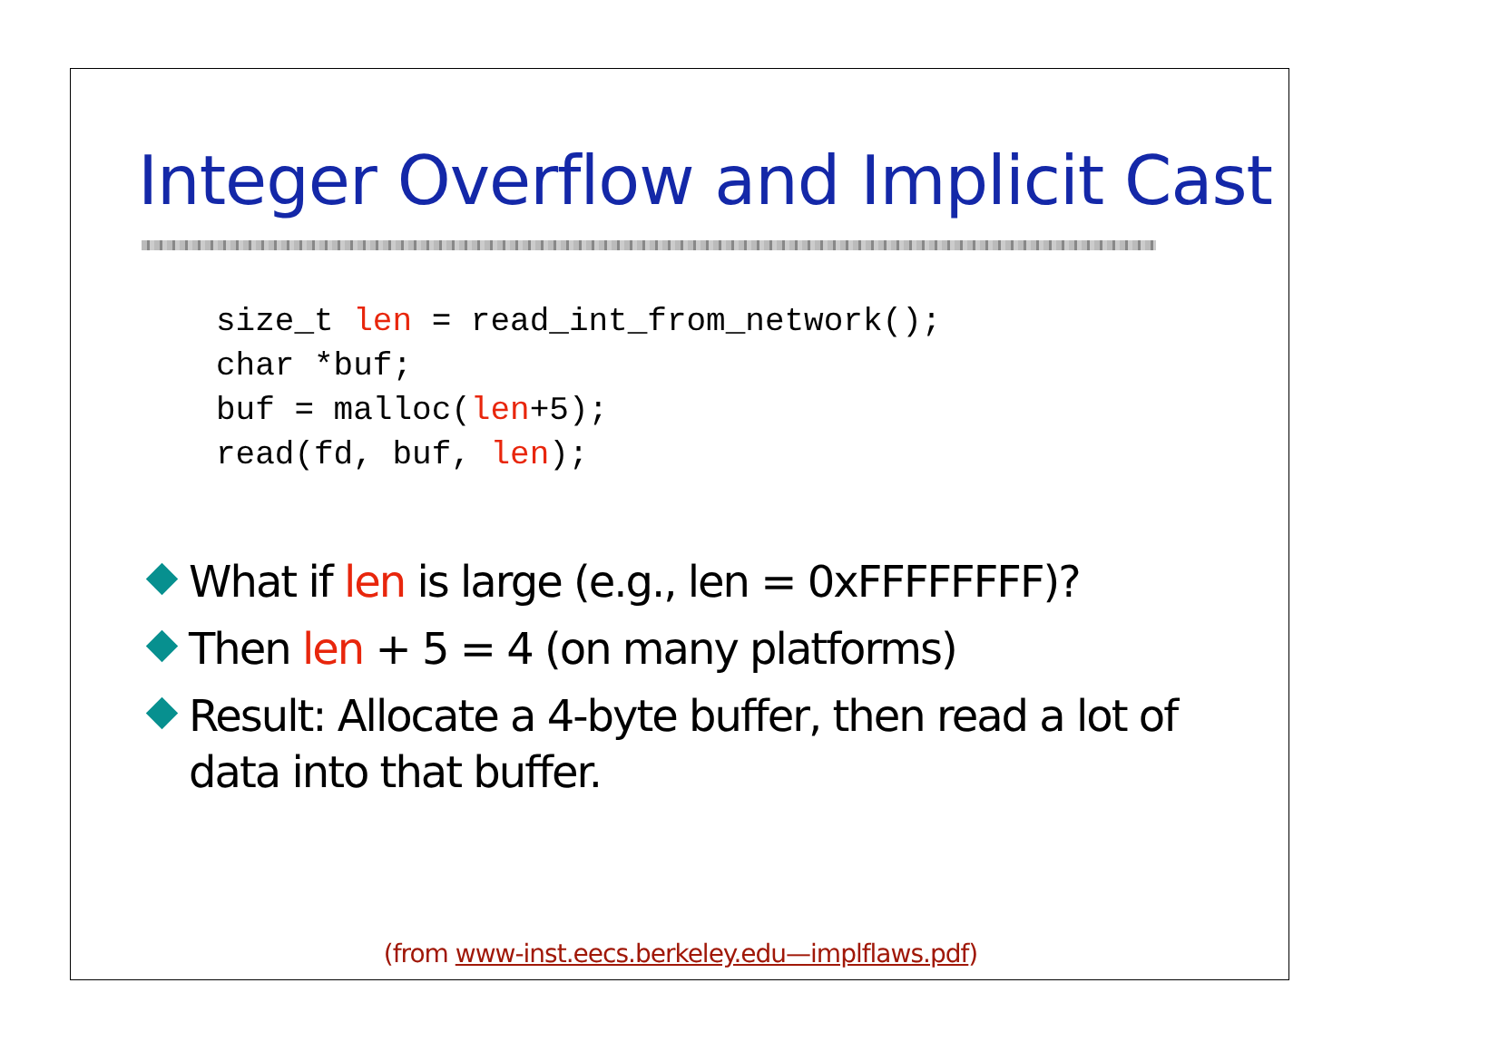Integer Overflow and Implicit Cast
size_t len = read_int_from_network();
char *buf;
buf = malloc(len+5);
read(fd, buf, len);
What if len is large (e.g., len = 0xFFFFFFFF)?
Then len + 5 = 4 (on many platforms)
Result: Allocate a 4-byte buffer, then read a lot of data into that buffer.
(from www-inst.eecs.berkeley.edu—implflaws.pdf)